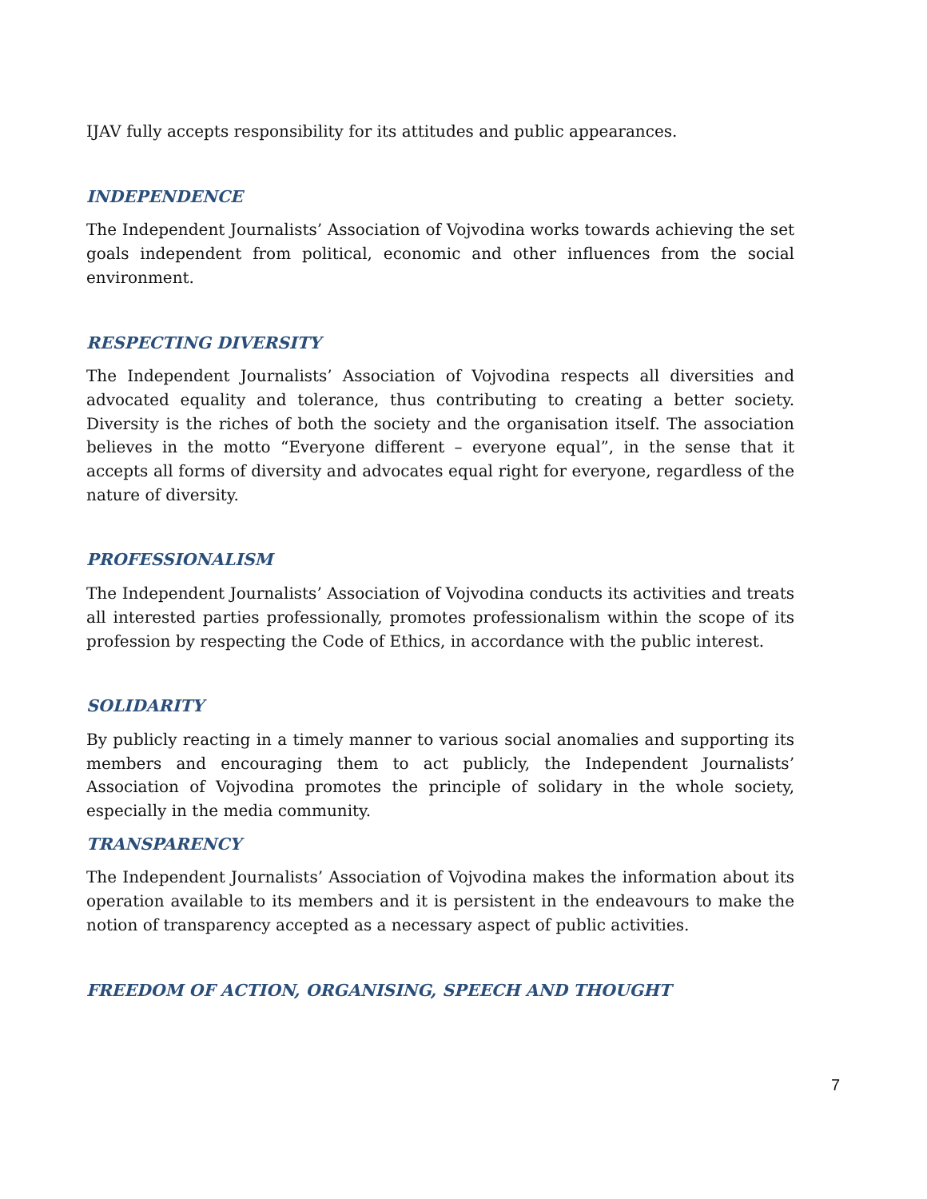IJAV fully accepts responsibility for its attitudes and public appearances.
INDEPENDENCE
The Independent Journalists’ Association of Vojvodina works towards achieving the set goals independent from political, economic and other influences from the social environment.
RESPECTING DIVERSITY
The Independent Journalists’ Association of Vojvodina respects all diversities and advocated equality and tolerance, thus contributing to creating a better society. Diversity is the riches of both the society and the organisation itself. The association believes in the motto “Everyone different – everyone equal”, in the sense that it accepts all forms of diversity and advocates equal right for everyone, regardless of the nature of diversity.
PROFESSIONALISM
The Independent Journalists’ Association of Vojvodina conducts its activities and treats all interested parties professionally, promotes professionalism within the scope of its profession by respecting the Code of Ethics, in accordance with the public interest.
SOLIDARITY
By publicly reacting in a timely manner to various social anomalies and supporting its members and encouraging them to act publicly, the Independent Journalists’ Association of Vojvodina promotes the principle of solidary in the whole society, especially in the media community.
TRANSPARENCY
The Independent Journalists’ Association of Vojvodina makes the information about its operation available to its members and it is persistent in the endeavours to make the notion of transparency accepted as a necessary aspect of public activities.
FREEDOM OF ACTION, ORGANISING, SPEECH AND THOUGHT
7